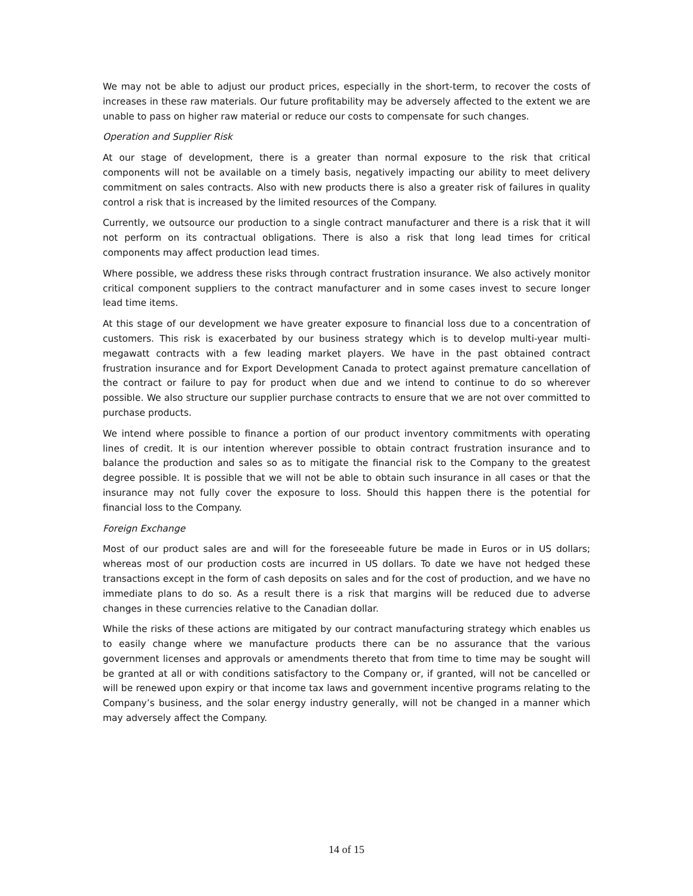We may not be able to adjust our product prices, especially in the short-term, to recover the costs of increases in these raw materials. Our future profitability may be adversely affected to the extent we are unable to pass on higher raw material or reduce our costs to compensate for such changes.
Operation and Supplier Risk
At our stage of development, there is a greater than normal exposure to the risk that critical components will not be available on a timely basis, negatively impacting our ability to meet delivery commitment on sales contracts. Also with new products there is also a greater risk of failures in quality control a risk that is increased by the limited resources of the Company.
Currently, we outsource our production to a single contract manufacturer and there is a risk that it will not perform on its contractual obligations. There is also a risk that long lead times for critical components may affect production lead times.
Where possible, we address these risks through contract frustration insurance. We also actively monitor critical component suppliers to the contract manufacturer and in some cases invest to secure longer lead time items.
At this stage of our development we have greater exposure to financial loss due to a concentration of customers. This risk is exacerbated by our business strategy which is to develop multi-year multi-megawatt contracts with a few leading market players. We have in the past obtained contract frustration insurance and for Export Development Canada to protect against premature cancellation of the contract or failure to pay for product when due and we intend to continue to do so wherever possible. We also structure our supplier purchase contracts to ensure that we are not over committed to purchase products.
We intend where possible to finance a portion of our product inventory commitments with operating lines of credit. It is our intention wherever possible to obtain contract frustration insurance and to balance the production and sales so as to mitigate the financial risk to the Company to the greatest degree possible. It is possible that we will not be able to obtain such insurance in all cases or that the insurance may not fully cover the exposure to loss. Should this happen there is the potential for financial loss to the Company.
Foreign Exchange
Most of our product sales are and will for the foreseeable future be made in Euros or in US dollars; whereas most of our production costs are incurred in US dollars. To date we have not hedged these transactions except in the form of cash deposits on sales and for the cost of production, and we have no immediate plans to do so. As a result there is a risk that margins will be reduced due to adverse changes in these currencies relative to the Canadian dollar.
While the risks of these actions are mitigated by our contract manufacturing strategy which enables us to easily change where we manufacture products there can be no assurance that the various government licenses and approvals or amendments thereto that from time to time may be sought will be granted at all or with conditions satisfactory to the Company or, if granted, will not be cancelled or will be renewed upon expiry or that income tax laws and government incentive programs relating to the Company’s business, and the solar energy industry generally, will not be changed in a manner which may adversely affect the Company.
14 of 15